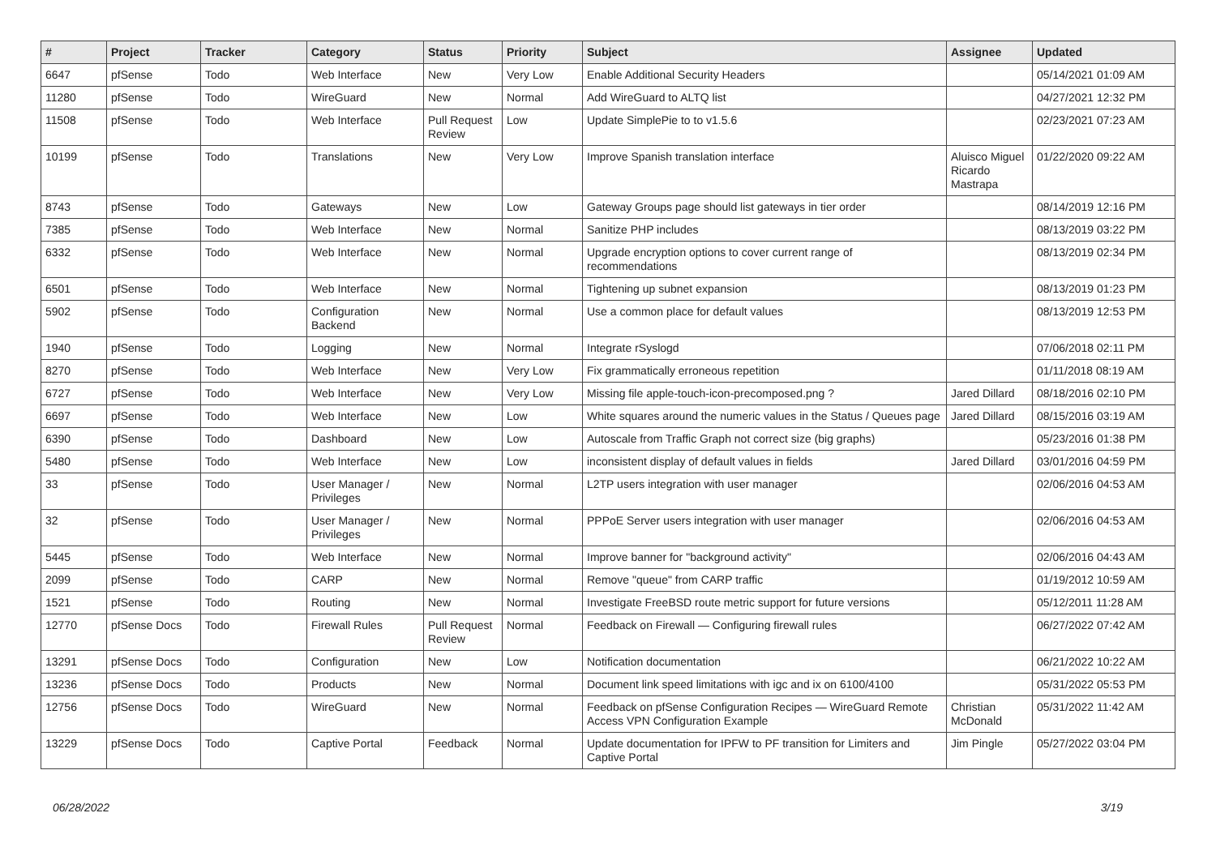| # | Project | Tracker | Category | Status | Priority | Subject | Assignee | Updated |
| --- | --- | --- | --- | --- | --- | --- | --- | --- |
| 6647 | pfSense | Todo | Web Interface | New | Very Low | Enable Additional Security Headers | | 05/14/2021 01:09 AM |
| 11280 | pfSense | Todo | WireGuard | New | Normal | Add WireGuard to ALTQ list | | 04/27/2021 12:32 PM |
| 11508 | pfSense | Todo | Web Interface | Pull Request Review | Low | Update SimplePie to to v1.5.6 | | 02/23/2021 07:23 AM |
| 10199 | pfSense | Todo | Translations | New | Very Low | Improve Spanish translation interface | Aluisco Miguel Ricardo Mastrapa | 01/22/2020 09:22 AM |
| 8743 | pfSense | Todo | Gateways | New | Low | Gateway Groups page should list gateways in tier order | | 08/14/2019 12:16 PM |
| 7385 | pfSense | Todo | Web Interface | New | Normal | Sanitize PHP includes | | 08/13/2019 03:22 PM |
| 6332 | pfSense | Todo | Web Interface | New | Normal | Upgrade encryption options to cover current range of recommendations | | 08/13/2019 02:34 PM |
| 6501 | pfSense | Todo | Web Interface | New | Normal | Tightening up subnet expansion | | 08/13/2019 01:23 PM |
| 5902 | pfSense | Todo | Configuration Backend | New | Normal | Use a common place for default values | | 08/13/2019 12:53 PM |
| 1940 | pfSense | Todo | Logging | New | Normal | Integrate rSyslogd | | 07/06/2018 02:11 PM |
| 8270 | pfSense | Todo | Web Interface | New | Very Low | Fix grammatically erroneous repetition | | 01/11/2018 08:19 AM |
| 6727 | pfSense | Todo | Web Interface | New | Very Low | Missing file apple-touch-icon-precomposed.png ? | Jared Dillard | 08/18/2016 02:10 PM |
| 6697 | pfSense | Todo | Web Interface | New | Low | White squares around the numeric values in the Status / Queues page | Jared Dillard | 08/15/2016 03:19 AM |
| 6390 | pfSense | Todo | Dashboard | New | Low | Autoscale from Traffic Graph not correct size (big graphs) | | 05/23/2016 01:38 PM |
| 5480 | pfSense | Todo | Web Interface | New | Low | inconsistent display of default values in fields | Jared Dillard | 03/01/2016 04:59 PM |
| 33 | pfSense | Todo | User Manager / Privileges | New | Normal | L2TP users integration with user manager | | 02/06/2016 04:53 AM |
| 32 | pfSense | Todo | User Manager / Privileges | New | Normal | PPPoE Server users integration with user manager | | 02/06/2016 04:53 AM |
| 5445 | pfSense | Todo | Web Interface | New | Normal | Improve banner for "background activity" | | 02/06/2016 04:43 AM |
| 2099 | pfSense | Todo | CARP | New | Normal | Remove "queue" from CARP traffic | | 01/19/2012 10:59 AM |
| 1521 | pfSense | Todo | Routing | New | Normal | Investigate FreeBSD route metric support for future versions | | 05/12/2011 11:28 AM |
| 12770 | pfSense Docs | Todo | Firewall Rules | Pull Request Review | Normal | Feedback on Firewall — Configuring firewall rules | | 06/27/2022 07:42 AM |
| 13291 | pfSense Docs | Todo | Configuration | New | Low | Notification documentation | | 06/21/2022 10:22 AM |
| 13236 | pfSense Docs | Todo | Products | New | Normal | Document link speed limitations with igc and ix on 6100/4100 | | 05/31/2022 05:53 PM |
| 12756 | pfSense Docs | Todo | WireGuard | New | Normal | Feedback on pfSense Configuration Recipes — WireGuard Remote Access VPN Configuration Example | Christian McDonald | 05/31/2022 11:42 AM |
| 13229 | pfSense Docs | Todo | Captive Portal | Feedback | Normal | Update documentation for IPFW to PF transition for Limiters and Captive Portal | Jim Pingle | 05/27/2022 03:04 PM |
06/28/2022 3/19